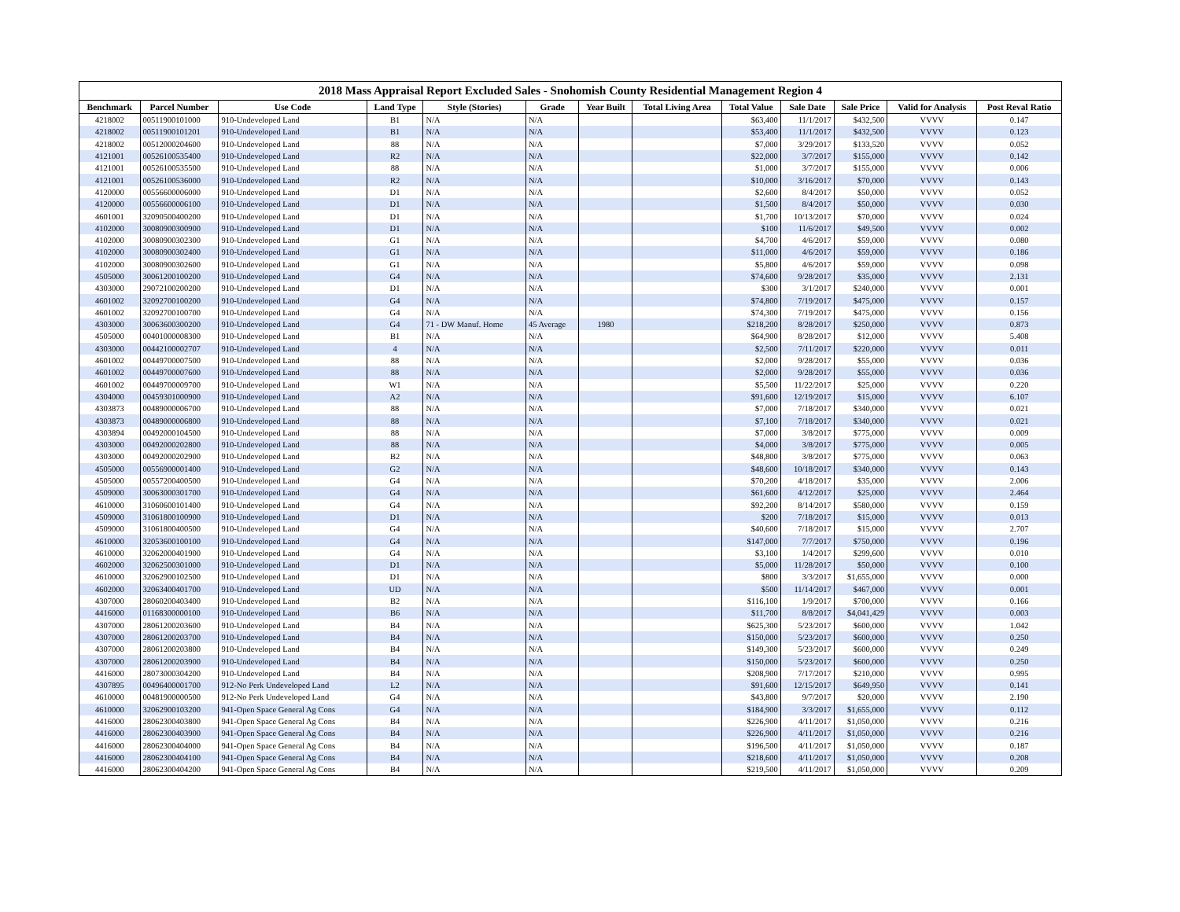2018 Mass Appraisal Report Excluded Sales - Snohomish County Residential Management Region 4
| Benchmark | Parcel Number | Use Code | Land Type | Style (Stories) | Grade | Year Built | Total Living Area | Total Value | Sale Date | Sale Price | Valid for Analysis | Post Reval Ratio |
| --- | --- | --- | --- | --- | --- | --- | --- | --- | --- | --- | --- | --- |
| 4218002 | 00511900101000 | 910-Undeveloped Land | B1 | N/A | N/A | | | $63,400 | 11/1/2017 | $432,500 | VVVV | 0.147 |
| 4218002 | 00511900101201 | 910-Undeveloped Land | B1 | N/A | N/A | | | $53,400 | 11/1/2017 | $432,500 | VVVV | 0.123 |
| 4218002 | 00512000204600 | 910-Undeveloped Land | 88 | N/A | N/A | | | $7,000 | 3/29/2017 | $133,520 | VVVV | 0.052 |
| 4121001 | 00526100535400 | 910-Undeveloped Land | R2 | N/A | N/A | | | $22,000 | 3/7/2017 | $155,000 | VVVV | 0.142 |
| 4121001 | 00526100535500 | 910-Undeveloped Land | 88 | N/A | N/A | | | $1,000 | 3/7/2017 | $155,000 | VVVV | 0.006 |
| 4121001 | 00526100536000 | 910-Undeveloped Land | R2 | N/A | N/A | | | $10,000 | 3/16/2017 | $70,000 | VVVV | 0.143 |
| 4120000 | 00556600006000 | 910-Undeveloped Land | D1 | N/A | N/A | | | $2,600 | 8/4/2017 | $50,000 | VVVV | 0.052 |
| 4120000 | 00556600006100 | 910-Undeveloped Land | D1 | N/A | N/A | | | $1,500 | 8/4/2017 | $50,000 | VVVV | 0.030 |
| 4601001 | 32090500400200 | 910-Undeveloped Land | D1 | N/A | N/A | | | $1,700 | 10/13/2017 | $70,000 | VVVV | 0.024 |
| 4102000 | 30080900300900 | 910-Undeveloped Land | D1 | N/A | N/A | | | $100 | 11/6/2017 | $49,500 | VVVV | 0.002 |
| 4102000 | 30080900302300 | 910-Undeveloped Land | G1 | N/A | N/A | | | $4,700 | 4/6/2017 | $59,000 | VVVV | 0.080 |
| 4102000 | 30080900302400 | 910-Undeveloped Land | G1 | N/A | N/A | | | $11,000 | 4/6/2017 | $59,000 | VVVV | 0.186 |
| 4102000 | 30080900302600 | 910-Undeveloped Land | G1 | N/A | N/A | | | $5,800 | 4/6/2017 | $59,000 | VVVV | 0.098 |
| 4505000 | 30061200100200 | 910-Undeveloped Land | G4 | N/A | N/A | | | $74,600 | 9/28/2017 | $35,000 | VVVV | 2.131 |
| 4303000 | 29072100200200 | 910-Undeveloped Land | D1 | N/A | N/A | | | $300 | 3/1/2017 | $240,000 | VVVV | 0.001 |
| 4601002 | 32092700100200 | 910-Undeveloped Land | G4 | N/A | N/A | | | $74,800 | 7/19/2017 | $475,000 | VVVV | 0.157 |
| 4601002 | 32092700100700 | 910-Undeveloped Land | G4 | N/A | N/A | | | $74,300 | 7/19/2017 | $475,000 | VVVV | 0.156 |
| 4303000 | 30063600300200 | 910-Undeveloped Land | G4 | 71 - DW Manuf. Home | 45 Average | 1980 | | $218,200 | 8/28/2017 | $250,000 | VVVV | 0.873 |
| 4505000 | 00401000008300 | 910-Undeveloped Land | B1 | N/A | N/A | | | $64,900 | 8/28/2017 | $12,000 | VVVV | 5.408 |
| 4303000 | 00442100002707 | 910-Undeveloped Land | 4 | N/A | N/A | | | $2,500 | 7/11/2017 | $220,000 | VVVV | 0.011 |
| 4601002 | 00449700007500 | 910-Undeveloped Land | 88 | N/A | N/A | | | $2,000 | 9/28/2017 | $55,000 | VVVV | 0.036 |
| 4601002 | 00449700007600 | 910-Undeveloped Land | 88 | N/A | N/A | | | $2,000 | 9/28/2017 | $55,000 | VVVV | 0.036 |
| 4601002 | 00449700009700 | 910-Undeveloped Land | W1 | N/A | N/A | | | $5,500 | 11/22/2017 | $25,000 | VVVV | 0.220 |
| 4304000 | 00459301000900 | 910-Undeveloped Land | A2 | N/A | N/A | | | $91,600 | 12/19/2017 | $15,000 | VVVV | 6.107 |
| 4303873 | 00489000006700 | 910-Undeveloped Land | 88 | N/A | N/A | | | $7,000 | 7/18/2017 | $340,000 | VVVV | 0.021 |
| 4303873 | 00489000006800 | 910-Undeveloped Land | 88 | N/A | N/A | | | $7,100 | 7/18/2017 | $340,000 | VVVV | 0.021 |
| 4303894 | 00492000104500 | 910-Undeveloped Land | 88 | N/A | N/A | | | $7,000 | 3/8/2017 | $775,000 | VVVV | 0.009 |
| 4303000 | 00492000202800 | 910-Undeveloped Land | 88 | N/A | N/A | | | $4,000 | 3/8/2017 | $775,000 | VVVV | 0.005 |
| 4303000 | 00492000202900 | 910-Undeveloped Land | B2 | N/A | N/A | | | $48,800 | 3/8/2017 | $775,000 | VVVV | 0.063 |
| 4505000 | 00556900001400 | 910-Undeveloped Land | G2 | N/A | N/A | | | $48,600 | 10/18/2017 | $340,000 | VVVV | 0.143 |
| 4505000 | 00557200400500 | 910-Undeveloped Land | G4 | N/A | N/A | | | $70,200 | 4/18/2017 | $35,000 | VVVV | 2.006 |
| 4509000 | 30063000301700 | 910-Undeveloped Land | G4 | N/A | N/A | | | $61,600 | 4/12/2017 | $25,000 | VVVV | 2.464 |
| 4610000 | 31060600101400 | 910-Undeveloped Land | G4 | N/A | N/A | | | $92,200 | 8/14/2017 | $580,000 | VVVV | 0.159 |
| 4509000 | 31061800100900 | 910-Undeveloped Land | D1 | N/A | N/A | | | $200 | 7/18/2017 | $15,000 | VVVV | 0.013 |
| 4509000 | 31061800400500 | 910-Undeveloped Land | G4 | N/A | N/A | | | $40,600 | 7/18/2017 | $15,000 | VVVV | 2.707 |
| 4610000 | 32053600100100 | 910-Undeveloped Land | G4 | N/A | N/A | | | $147,000 | 7/7/2017 | $750,000 | VVVV | 0.196 |
| 4610000 | 32062000401900 | 910-Undeveloped Land | G4 | N/A | N/A | | | $3,100 | 1/4/2017 | $299,600 | VVVV | 0.010 |
| 4602000 | 32062500301000 | 910-Undeveloped Land | D1 | N/A | N/A | | | $5,000 | 11/28/2017 | $50,000 | VVVV | 0.100 |
| 4610000 | 32062900102500 | 910-Undeveloped Land | D1 | N/A | N/A | | | $800 | 3/3/2017 | $1,655,000 | VVVV | 0.000 |
| 4602000 | 32063400401700 | 910-Undeveloped Land | UD | N/A | N/A | | | $500 | 11/14/2017 | $467,000 | VVVV | 0.001 |
| 4307000 | 28060200403400 | 910-Undeveloped Land | B2 | N/A | N/A | | | $116,100 | 1/9/2017 | $700,000 | VVVV | 0.166 |
| 4416000 | 01168300000100 | 910-Undeveloped Land | B6 | N/A | N/A | | | $11,700 | 8/8/2017 | $4,041,429 | VVVV | 0.003 |
| 4307000 | 28061200203600 | 910-Undeveloped Land | B4 | N/A | N/A | | | $625,300 | 5/23/2017 | $600,000 | VVVV | 1.042 |
| 4307000 | 28061200203700 | 910-Undeveloped Land | B4 | N/A | N/A | | | $150,000 | 5/23/2017 | $600,000 | VVVV | 0.250 |
| 4307000 | 28061200203800 | 910-Undeveloped Land | B4 | N/A | N/A | | | $149,300 | 5/23/2017 | $600,000 | VVVV | 0.249 |
| 4307000 | 28061200203900 | 910-Undeveloped Land | B4 | N/A | N/A | | | $150,000 | 5/23/2017 | $600,000 | VVVV | 0.250 |
| 4416000 | 28073000304200 | 910-Undeveloped Land | B4 | N/A | N/A | | | $208,900 | 7/17/2017 | $210,000 | VVVV | 0.995 |
| 4307895 | 00496400001700 | 912-No Perk Undeveloped Land | L2 | N/A | N/A | | | $91,600 | 12/15/2017 | $649,950 | VVVV | 0.141 |
| 4610000 | 00481900000500 | 912-No Perk Undeveloped Land | G4 | N/A | N/A | | | $43,800 | 9/7/2017 | $20,000 | VVVV | 2.190 |
| 4610000 | 32062900103200 | 941-Open Space General Ag Cons | G4 | N/A | N/A | | | $184,900 | 3/3/2017 | $1,655,000 | VVVV | 0.112 |
| 4416000 | 28062300403800 | 941-Open Space General Ag Cons | B4 | N/A | N/A | | | $226,900 | 4/11/2017 | $1,050,000 | VVVV | 0.216 |
| 4416000 | 28062300403900 | 941-Open Space General Ag Cons | B4 | N/A | N/A | | | $226,900 | 4/11/2017 | $1,050,000 | VVVV | 0.216 |
| 4416000 | 28062300404000 | 941-Open Space General Ag Cons | B4 | N/A | N/A | | | $196,500 | 4/11/2017 | $1,050,000 | VVVV | 0.187 |
| 4416000 | 28062300404100 | 941-Open Space General Ag Cons | B4 | N/A | N/A | | | $218,600 | 4/11/2017 | $1,050,000 | VVVV | 0.208 |
| 4416000 | 28062300404200 | 941-Open Space General Ag Cons | B4 | N/A | N/A | | | $219,500 | 4/11/2017 | $1,050,000 | VVVV | 0.209 |